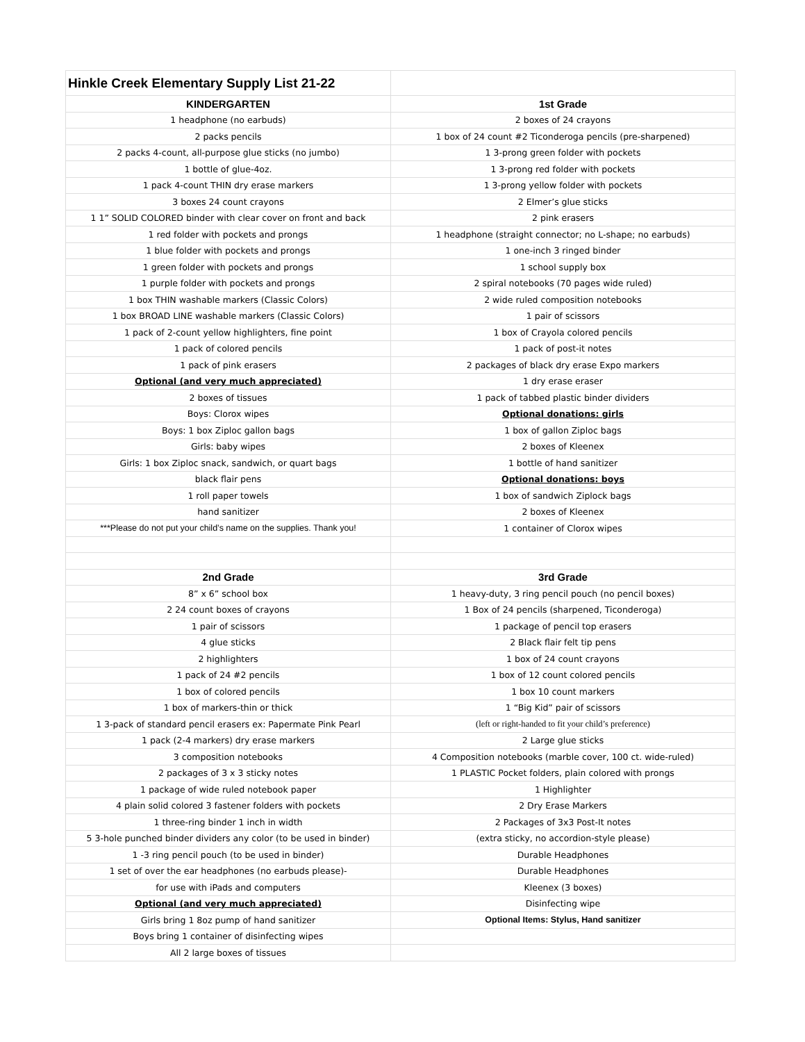| Hinkle Creek Elementary Supply List 21-22 | |
| KINDERGARTEN | 1st Grade |
| 1 headphone (no earbuds) | 2 boxes of 24 crayons |
| 2 packs pencils | 1 box of 24 count #2 Ticonderoga pencils (pre-sharpened) |
| 2 packs 4-count, all-purpose glue sticks (no jumbo) | 1 3-prong green folder with pockets |
| 1 bottle of glue-4oz. | 1 3-prong red folder with pockets |
| 1 pack 4-count THIN dry erase markers | 1 3-prong yellow folder with pockets |
| 3 boxes 24 count crayons | 2 Elmer’s glue sticks |
| 1 1” SOLID COLORED binder with clear cover on front and back | 2 pink erasers |
| 1 red folder with pockets and prongs | 1 headphone (straight connector; no L-shape; no earbuds) |
| 1 blue folder with pockets and prongs | 1 one-inch 3 ringed binder |
| 1 green folder with pockets and prongs | 1 school supply box |
| 1 purple folder with pockets and prongs | 2 spiral notebooks (70 pages wide ruled) |
| 1 box THIN washable markers (Classic Colors) | 2 wide ruled composition notebooks |
| 1 box BROAD LINE washable markers (Classic Colors) | 1 pair of scissors |
| 1 pack of 2-count yellow highlighters, fine point | 1 box of Crayola colored pencils |
| 1 pack of colored pencils | 1 pack of post-it notes |
| 1 pack of pink erasers | 2 packages of black dry erase Expo markers |
| Optional (and very much appreciated) | 1 dry erase eraser |
| 2 boxes of tissues | 1 pack of tabbed plastic binder dividers |
| Boys: Clorox wipes | Optional donations: girls |
| Boys: 1 box Ziploc gallon bags | 1 box of gallon Ziploc bags |
| Girls: baby wipes | 2 boxes of Kleenex |
| Girls: 1 box Ziploc snack, sandwich, or quart bags | 1 bottle of hand sanitizer |
| black flair pens | Optional donations: boys |
| 1 roll paper towels | 1 box of sandwich Ziplock bags |
| hand sanitizer | 2 boxes of Kleenex |
| ***Please do not put your child’s name on the supplies. Thank you! | 1 container of Clorox wipes |
| 2nd Grade | 3rd Grade |
| 8” x 6” school box | 1 heavy-duty, 3 ring pencil pouch (no pencil boxes) |
| 2 24 count boxes of crayons | 1 Box of 24 pencils (sharpened, Ticonderoga) |
| 1 pair of scissors | 1 package of pencil top erasers |
| 4 glue sticks | 2 Black flair felt tip pens |
| 2 highlighters | 1 box of 24 count crayons |
| 1 pack of 24 #2 pencils | 1 box of 12 count colored pencils |
| 1 box of colored pencils | 1 box 10 count markers |
| 1 box of markers-thin or thick | 1 “Big Kid” pair of scissors |
| 1 3-pack of standard pencil erasers ex: Papermate Pink Pearl | (left or right-handed to fit your child’s preference) |
| 1 pack (2-4 markers) dry erase markers | 2 Large glue sticks |
| 3 composition notebooks | 4 Composition notebooks (marble cover, 100 ct. wide-ruled) |
| 2 packages of 3 x 3 sticky notes | 1 PLASTIC Pocket folders, plain colored with prongs |
| 1 package of wide ruled notebook paper | 1 Highlighter |
| 4 plain solid colored 3 fastener folders with pockets | 2 Dry Erase Markers |
| 1 three-ring binder 1 inch in width | 2 Packages of 3x3 Post-It notes |
| 5 3-hole punched binder dividers any color (to be used in binder) | (extra sticky, no accordion-style please) |
| 1 -3 ring pencil pouch (to be used in binder) | Durable Headphones |
| 1 set of over the ear headphones (no earbuds please)- | Durable Headphones |
| for use with iPads and computers | Kleenex (3 boxes) |
| Optional (and very much appreciated) | Disinfecting wipe |
| Girls bring 1 8oz pump of hand sanitizer | Optional Items: Stylus, Hand sanitizer |
| Boys bring 1 container of disinfecting wipes | |
| All 2 large boxes of tissues | |